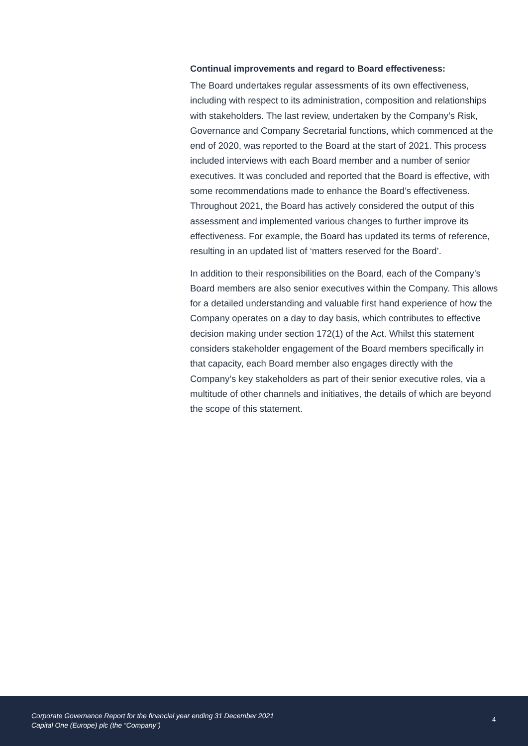Continual improvements and regard to Board effectiveness:
The Board undertakes regular assessments of its own effectiveness, including with respect to its administration, composition and relationships with stakeholders. The last review, undertaken by the Company’s Risk, Governance and Company Secretarial functions, which commenced at the end of 2020, was reported to the Board at the start of 2021. This process included interviews with each Board member and a number of senior executives. It was concluded and reported that the Board is effective, with some recommendations made to enhance the Board’s effectiveness. Throughout 2021, the Board has actively considered the output of this assessment and implemented various changes to further improve its effectiveness. For example, the Board has updated its terms of reference, resulting in an updated list of ‘matters reserved for the Board’.
In addition to their responsibilities on the Board, each of the Company’s Board members are also senior executives within the Company. This allows for a detailed understanding and valuable first hand experience of how the Company operates on a day to day basis, which contributes to effective decision making under section 172(1) of the Act. Whilst this statement considers stakeholder engagement of the Board members specifically in that capacity, each Board member also engages directly with the Company’s key stakeholders as part of their senior executive roles, via a multitude of other channels and initiatives, the details of which are beyond the scope of this statement.
Corporate Governance Report for the financial year ending 31 December 2021
Capital One (Europe) plc (the “Company”)
4